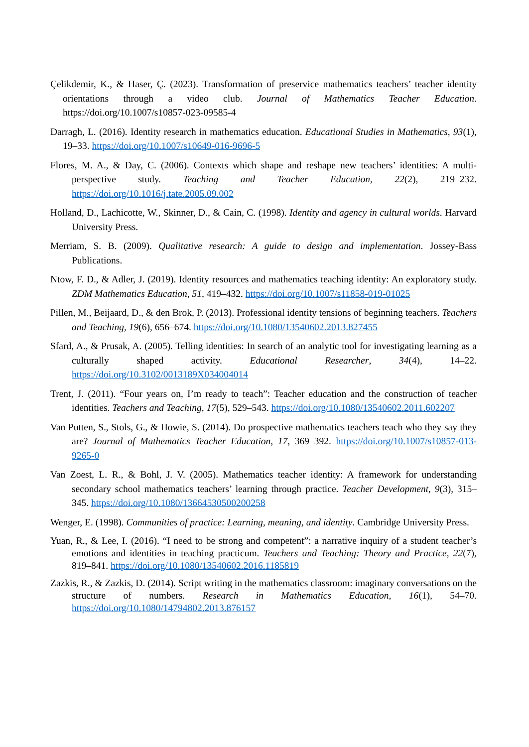Çelikdemir, K., & Haser, Ç. (2023). Transformation of preservice mathematics teachers’ teacher identity orientations through a video club. Journal of Mathematics Teacher Education. https://doi.org/10.1007/s10857-023-09585-4
Darragh, L. (2016). Identity research in mathematics education. Educational Studies in Mathematics, 93(1), 19–33. https://doi.org/10.1007/s10649-016-9696-5
Flores, M. A., & Day, C. (2006). Contexts which shape and reshape new teachers’ identities: A multi-perspective study. Teaching and Teacher Education, 22(2), 219–232. https://doi.org/10.1016/j.tate.2005.09.002
Holland, D., Lachicotte, W., Skinner, D., & Cain, C. (1998). Identity and agency in cultural worlds. Harvard University Press.
Merriam, S. B. (2009). Qualitative research: A guide to design and implementation. Jossey-Bass Publications.
Ntow, F. D., & Adler, J. (2019). Identity resources and mathematics teaching identity: An exploratory study. ZDM Mathematics Education, 51, 419–432. https://doi.org/10.1007/s11858-019-01025
Pillen, M., Beijaard, D., & den Brok, P. (2013). Professional identity tensions of beginning teachers. Teachers and Teaching, 19(6), 656–674. https://doi.org/10.1080/13540602.2013.827455
Sfard, A., & Prusak, A. (2005). Telling identities: In search of an analytic tool for investigating learning as a culturally shaped activity. Educational Researcher, 34(4), 14–22. https://doi.org/10.3102/0013189X034004014
Trent, J. (2011). “Four years on, I’m ready to teach”: Teacher education and the construction of teacher identities. Teachers and Teaching, 17(5), 529–543. https://doi.org/10.1080/13540602.2011.602207
Van Putten, S., Stols, G., & Howie, S. (2014). Do prospective mathematics teachers teach who they say they are? Journal of Mathematics Teacher Education, 17, 369–392. https://doi.org/10.1007/s10857-013-9265-0
Van Zoest, L. R., & Bohl, J. V. (2005). Mathematics teacher identity: A framework for understanding secondary school mathematics teachers’ learning through practice. Teacher Development, 9(3), 315–345. https://doi.org/10.1080/13664530500200258
Wenger, E. (1998). Communities of practice: Learning, meaning, and identity. Cambridge University Press.
Yuan, R., & Lee, I. (2016). “I need to be strong and competent”: a narrative inquiry of a student teacher’s emotions and identities in teaching practicum. Teachers and Teaching: Theory and Practice, 22(7), 819–841. https://doi.org/10.1080/13540602.2016.1185819
Zazkis, R., & Zazkis, D. (2014). Script writing in the mathematics classroom: imaginary conversations on the structure of numbers. Research in Mathematics Education, 16(1), 54–70. https://doi.org/10.1080/14794802.2013.876157